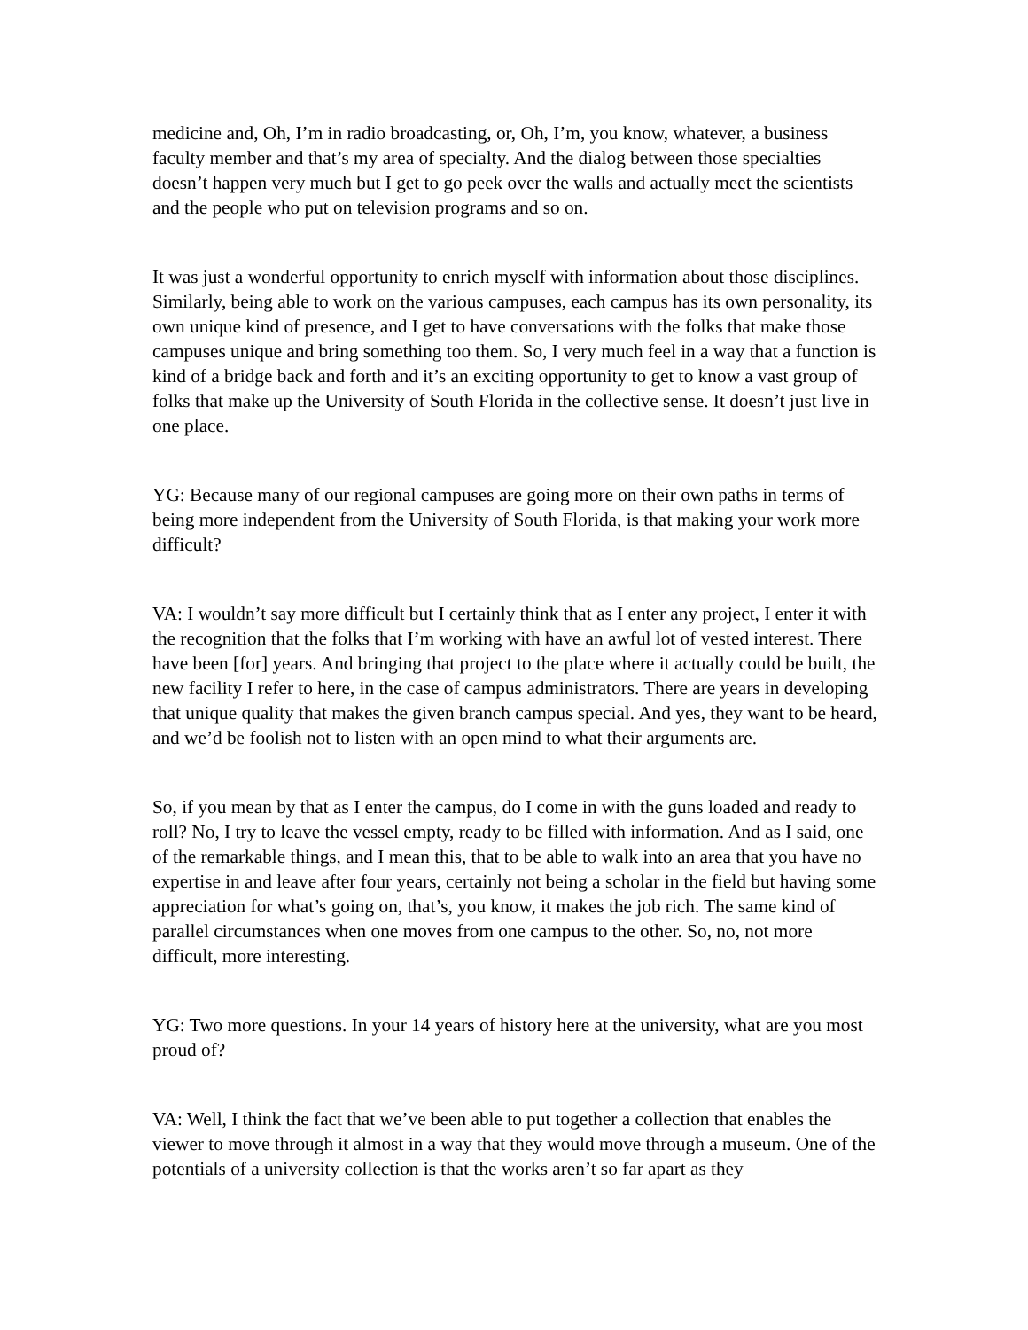medicine and, Oh, I’m in radio broadcasting, or, Oh, I’m, you know, whatever, a business faculty member and that’s my area of specialty. And the dialog between those specialties doesn’t happen very much but I get to go peek over the walls and actually meet the scientists and the people who put on television programs and so on.
It was just a wonderful opportunity to enrich myself with information about those disciplines. Similarly, being able to work on the various campuses, each campus has its own personality, its own unique kind of presence, and I get to have conversations with the folks that make those campuses unique and bring something too them. So, I very much feel in a way that a function is kind of a bridge back and forth and it’s an exciting opportunity to get to know a vast group of folks that make up the University of South Florida in the collective sense. It doesn’t just live in one place.
YG: Because many of our regional campuses are going more on their own paths in terms of being more independent from the University of South Florida, is that making your work more difficult?
VA: I wouldn’t say more difficult but I certainly think that as I enter any project, I enter it with the recognition that the folks that I’m working with have an awful lot of vested interest. There have been [for] years. And bringing that project to the place where it actually could be built, the new facility I refer to here, in the case of campus administrators. There are years in developing that unique quality that makes the given branch campus special. And yes, they want to be heard, and we’d be foolish not to listen with an open mind to what their arguments are.
So, if you mean by that as I enter the campus, do I come in with the guns loaded and ready to roll? No, I try to leave the vessel empty, ready to be filled with information. And as I said, one of the remarkable things, and I mean this, that to be able to walk into an area that you have no expertise in and leave after four years, certainly not being a scholar in the field but having some appreciation for what’s going on, that’s, you know, it makes the job rich. The same kind of parallel circumstances when one moves from one campus to the other. So, no, not more difficult, more interesting.
YG: Two more questions. In your 14 years of history here at the university, what are you most proud of?
VA: Well, I think the fact that we’ve been able to put together a collection that enables the viewer to move through it almost in a way that they would move through a museum. One of the potentials of a university collection is that the works aren’t so far apart as they